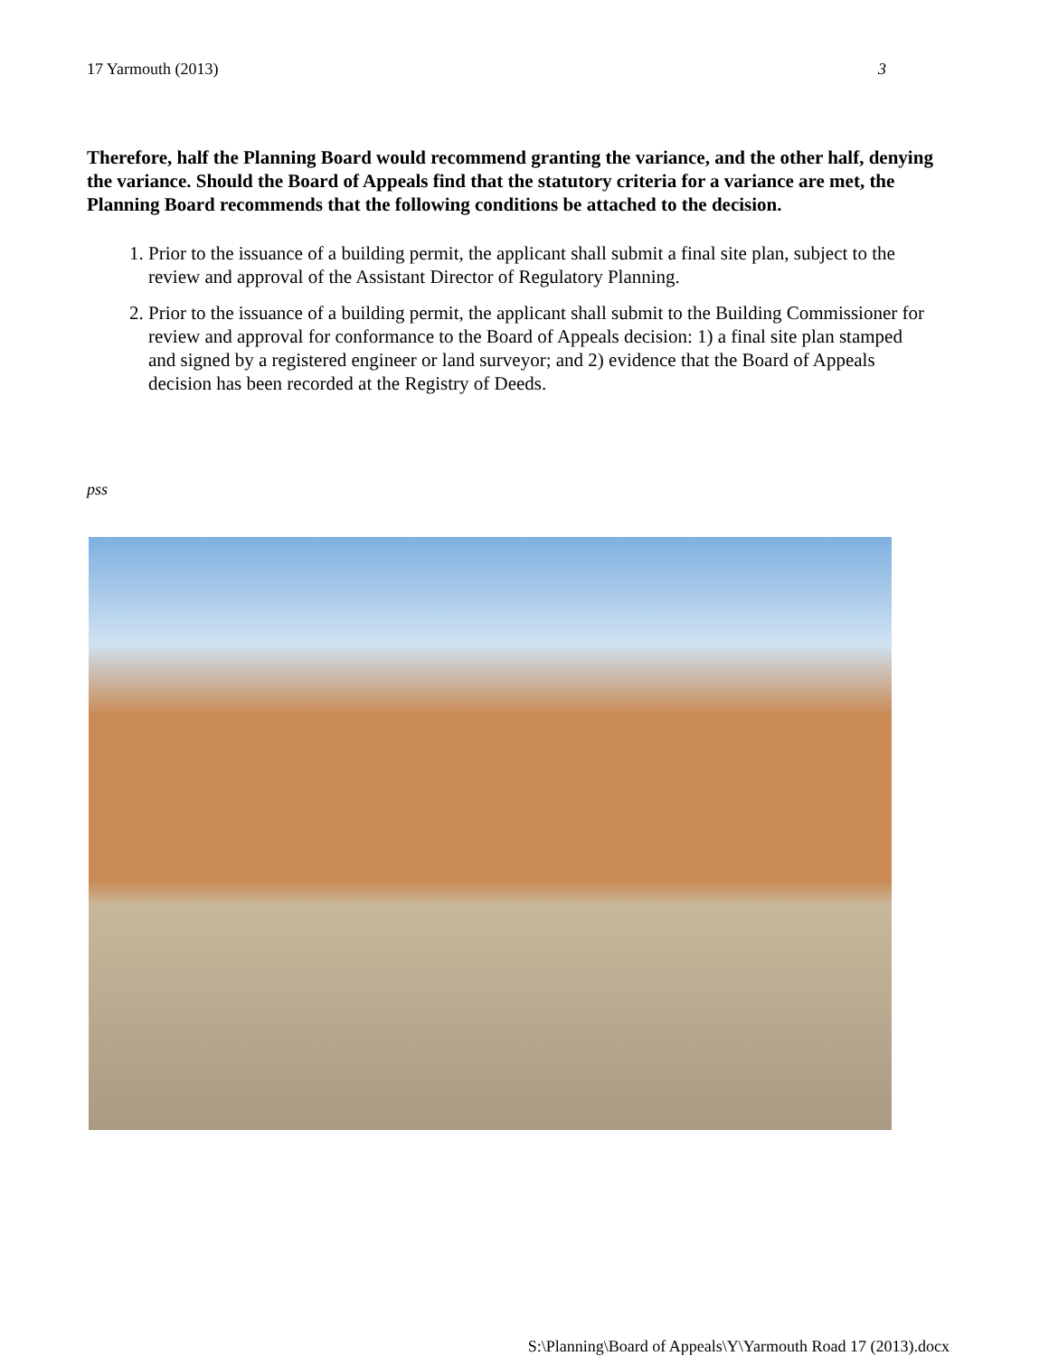17 Yarmouth (2013) 3
Therefore, half the Planning Board would recommend granting the variance, and the other half, denying the variance. Should the Board of Appeals find that the statutory criteria for a variance are met, the Planning Board recommends that the following conditions be attached to the decision.
1. Prior to the issuance of a building permit, the applicant shall submit a final site plan, subject to the review and approval of the Assistant Director of Regulatory Planning.
2. Prior to the issuance of a building permit, the applicant shall submit to the Building Commissioner for review and approval for conformance to the Board of Appeals decision: 1) a final site plan stamped and signed by a registered engineer or land surveyor; and 2) evidence that the Board of Appeals decision has been recorded at the Registry of Deeds.
pss
S:\Planning\Board of Appeals\Y\Yarmouth Road 17 (2013).docx